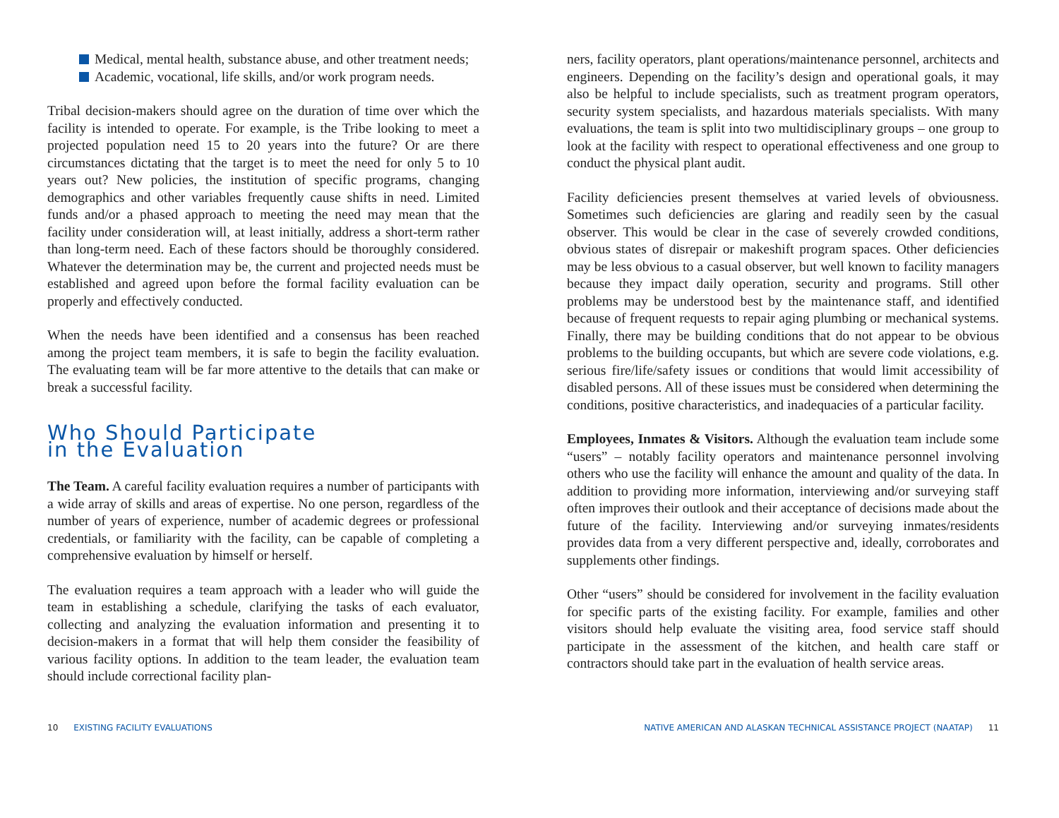Medical, mental health, substance abuse, and other treatment needs;
Academic, vocational, life skills, and/or work program needs.
Tribal decision-makers should agree on the duration of time over which the facility is intended to operate. For example, is the Tribe looking to meet a projected population need 15 to 20 years into the future? Or are there circumstances dictating that the target is to meet the need for only 5 to 10 years out? New policies, the institution of specific programs, changing demographics and other variables frequently cause shifts in need. Limited funds and/or a phased approach to meeting the need may mean that the facility under consideration will, at least initially, address a short-term rather than long-term need. Each of these factors should be thoroughly considered. Whatever the determination may be, the current and projected needs must be established and agreed upon before the formal facility evaluation can be properly and effectively conducted.
When the needs have been identified and a consensus has been reached among the project team members, it is safe to begin the facility evaluation. The evaluating team will be far more attentive to the details that can make or break a successful facility.
Who Should Participate
in the Evaluation
The Team. A careful facility evaluation requires a number of participants with a wide array of skills and areas of expertise. No one person, regardless of the number of years of experience, number of academic degrees or professional credentials, or familiarity with the facility, can be capable of completing a comprehensive evaluation by himself or herself.
The evaluation requires a team approach with a leader who will guide the team in establishing a schedule, clarifying the tasks of each evaluator, collecting and analyzing the evaluation information and presenting it to decision-makers in a format that will help them consider the feasibility of various facility options. In addition to the team leader, the evaluation team should include correctional facility plan-
ners, facility operators, plant operations/maintenance personnel, architects and engineers. Depending on the facility’s design and operational goals, it may also be helpful to include specialists, such as treatment program operators, security system specialists, and hazardous materials specialists. With many evaluations, the team is split into two multidisciplinary groups – one group to look at the facility with respect to operational effectiveness and one group to conduct the physical plant audit.
Facility deficiencies present themselves at varied levels of obviousness. Sometimes such deficiencies are glaring and readily seen by the casual observer. This would be clear in the case of severely crowded conditions, obvious states of disrepair or makeshift program spaces. Other deficiencies may be less obvious to a casual observer, but well known to facility managers because they impact daily operation, security and programs. Still other problems may be understood best by the maintenance staff, and identified because of frequent requests to repair aging plumbing or mechanical systems. Finally, there may be building conditions that do not appear to be obvious problems to the building occupants, but which are severe code violations, e.g. serious fire/life/safety issues or conditions that would limit accessibility of disabled persons. All of these issues must be considered when determining the conditions, positive characteristics, and inadequacies of a particular facility.
Employees, Inmates & Visitors. Although the evaluation team include some “users” – notably facility operators and maintenance personnel involving others who use the facility will enhance the amount and quality of the data. In addition to providing more information, interviewing and/or surveying staff often improves their outlook and their acceptance of decisions made about the future of the facility. Interviewing and/or surveying inmates/residents provides data from a very different perspective and, ideally, corroborates and supplements other findings.
Other “users” should be considered for involvement in the facility evaluation for specific parts of the existing facility. For example, families and other visitors should help evaluate the visiting area, food service staff should participate in the assessment of the kitchen, and health care staff or contractors should take part in the evaluation of health service areas.
10 EXISTING FACILITY EVALUATIONS
NATIVE AMERICAN AND ALASKAN TECHNICAL ASSISTANCE PROJECT (NAATAP) 11